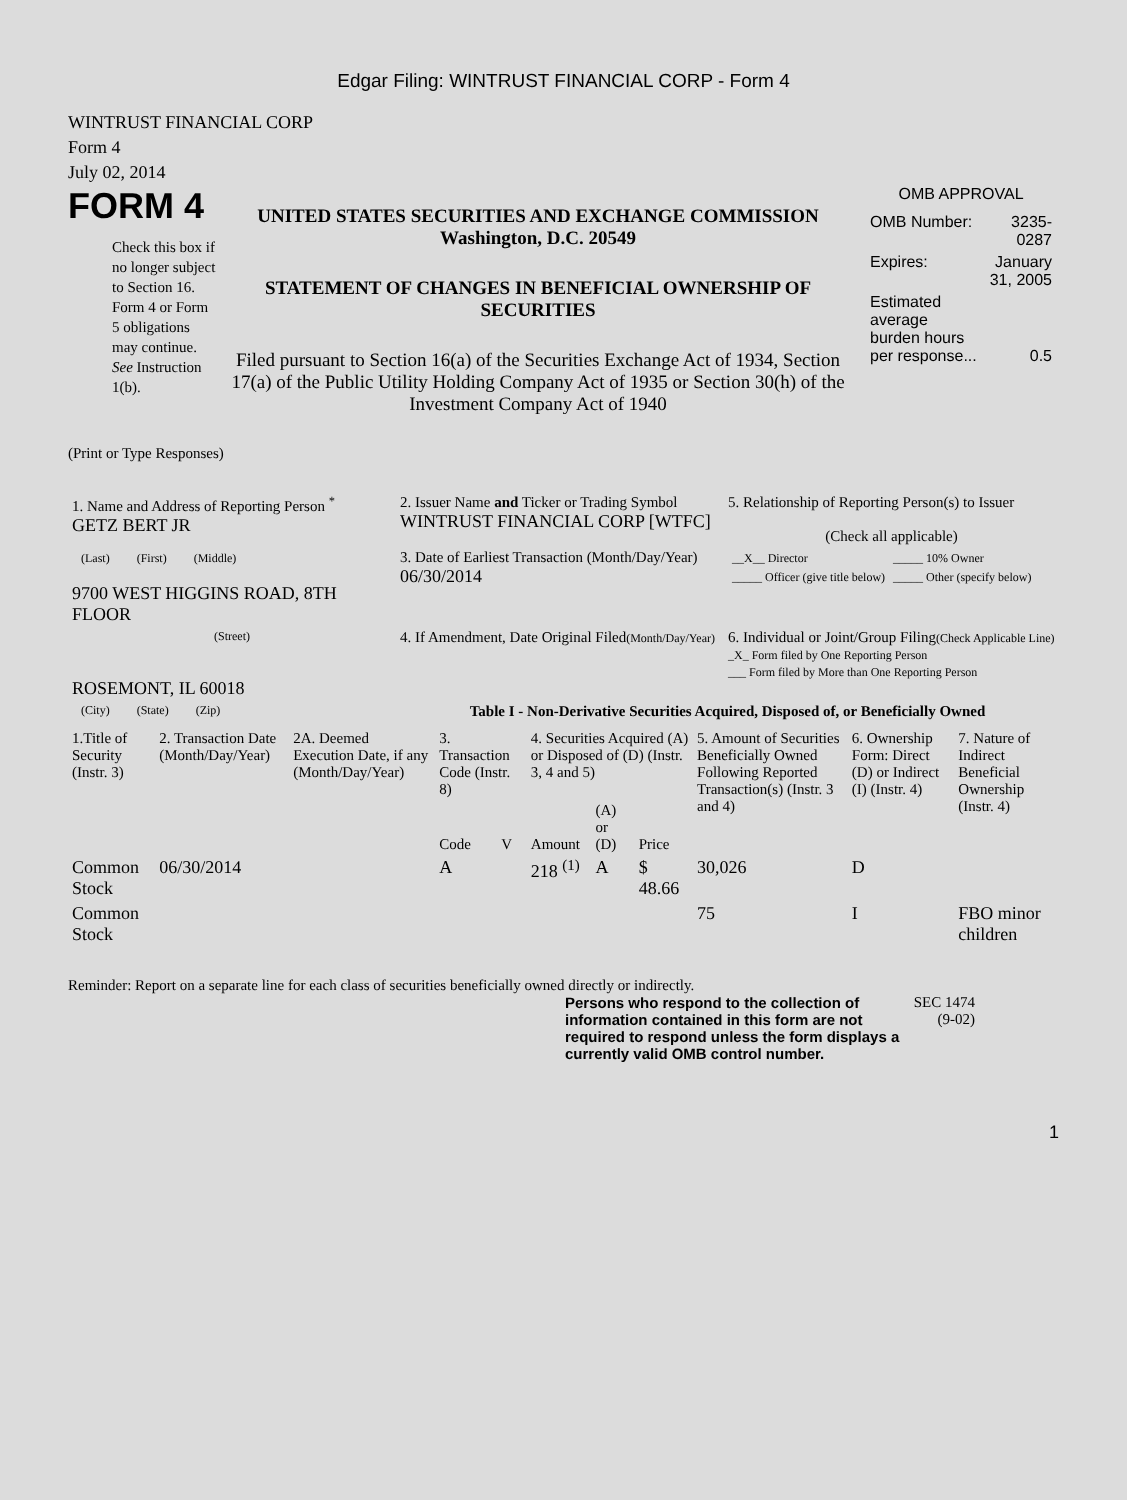Edgar Filing: WINTRUST FINANCIAL CORP - Form 4
WINTRUST FINANCIAL CORP
Form 4
July 02, 2014
FORM 4
Check this box if no longer subject to Section 16. Form 4 or Form 5 obligations may continue. See Instruction 1(b).
UNITED STATES SECURITIES AND EXCHANGE COMMISSION
Washington, D.C. 20549
STATEMENT OF CHANGES IN BENEFICIAL OWNERSHIP OF SECURITIES
Filed pursuant to Section 16(a) of the Securities Exchange Act of 1934, Section 17(a) of the Public Utility Holding Company Act of 1935 or Section 30(h) of the Investment Company Act of 1940
OMB APPROVAL
| OMB Number: | 3235-0287 |
| Expires: | January 31, 2005 |
| Estimated average burden hours per response... | 0.5 |
(Print or Type Responses)
| 1. Name and Address of Reporting Person <sup>*</sup> GETZ BERT JR | 2. Issuer Name and Ticker or Trading Symbol WINTRUST FINANCIAL CORP [WTFC] | 5. Relationship of Reporting Person(s) to Issuer (Check all applicable) |
| (Last) (First) (Middle) 9700 WEST HIGGINS ROAD, 8TH FLOOR | 3. Date of Earliest Transaction (Month/Day/Year) 06/30/2014 | / __X__ Director / _____ 10% Owner / / _____ Officer (give title below) / _____ Other (specify below) / |
| (Street) ROSEMONT, IL 60018 | 4. If Amendment, Date Original Filed (Month/Day/Year) | 6. Individual or Joint/Group Filing (Check Applicable Line) _X_ Form filed by One Reporting Person ___ Form filed by More than One Reporting Person |
| (City) (State) (Zip) | Table I - Non-Derivative Securities Acquired, Disposed of, or Beneficially Owned | |
| 1.Title of Security (Instr. 3) | 2. Transaction Date (Month/Day/Year) | 2A. Deemed Execution Date, if any (Month/Day/Year) | 3. Transaction Code (Instr. 8) | | 4. Securities Acquired (A) or Disposed of (D) (Instr. 3, 4 and 5) | | | 5. Amount of Securities Beneficially Owned Following Reported Transaction(s) (Instr. 3 and 4) | 6. Ownership Form: Direct (D) or Indirect (I) (Instr. 4) | 7. Nature of Indirect Beneficial Ownership (Instr. 4) |
| --- | --- | --- | --- | --- | --- | --- | --- | --- | --- | --- |
| | | | Code | V | Amount | (A) or (D) | Price | | | |
| Common Stock | 06/30/2014 | | A | | 218 <sup>(1)</sup> | A | $ 48.66 | 30,026 | D | |
| Common Stock | | | | | | | | 75 | I | FBO minor children |
Reminder: Report on a separate line for each class of securities beneficially owned directly or indirectly.
Persons who respond to the collection of information contained in this form are not required to respond unless the form displays a currently valid OMB control number.
SEC 1474 (9-02)
1